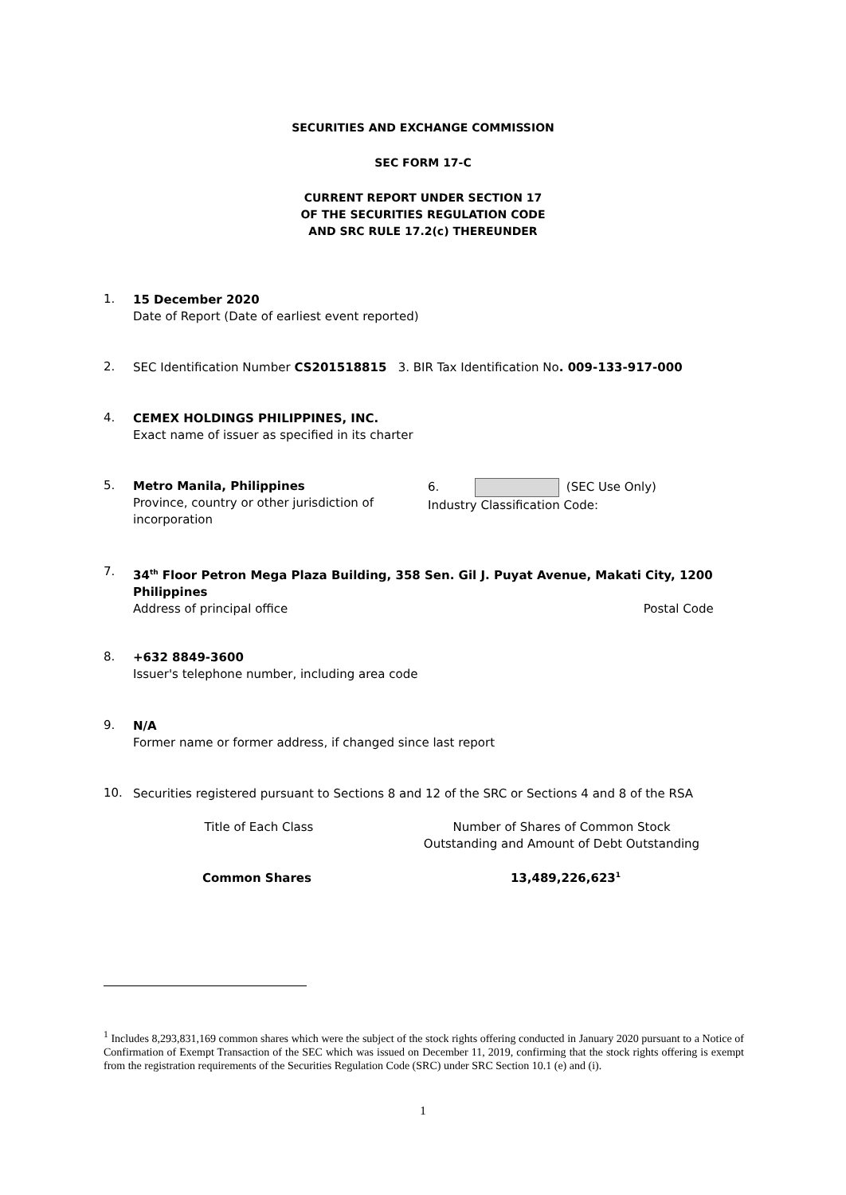SECURITIES AND EXCHANGE COMMISSION
SEC FORM 17-C
CURRENT REPORT UNDER SECTION 17
OF THE SECURITIES REGULATION CODE
AND SRC RULE 17.2(c) THEREUNDER
1.
15 December 2020
Date of Report (Date of earliest event reported)
2.
SEC Identification Number CS201518815 3. BIR Tax Identification No. 009-133-917-000
4.
CEMEX HOLDINGS PHILIPPINES, INC.
Exact name of issuer as specified in its charter
5.
Metro Manila, Philippines
Province, country or other jurisdiction of incorporation
6. (SEC Use Only)
Industry Classification Code:
7.
34<sup>th</sup> Floor Petron Mega Plaza Building, 358 Sen. Gil J. Puyat Avenue, Makati City, 1200 Philippines
Address of principal office Postal Code
8.
+632 8849-3600
Issuer's telephone number, including area code
9.
N/A
Former name or former address, if changed since last report
10.
Securities registered pursuant to Sections 8 and 12 of the SRC or Sections 4 and 8 of the RSA
Title of Each Class
Number of Shares of Common Stock
Outstanding and Amount of Debt Outstanding
Common Shares 13,489,226,623<sup>1</sup>
<sup>1</sup> Includes 8,293,831,169 common shares which were the subject of the stock rights offering conducted in January 2020 pursuant to a Notice of Confirmation of Exempt Transaction of the SEC which was issued on December 11, 2019, confirming that the stock rights offering is exempt from the registration requirements of the Securities Regulation Code (SRC) under SRC Section 10.1 (e) and (i).
1